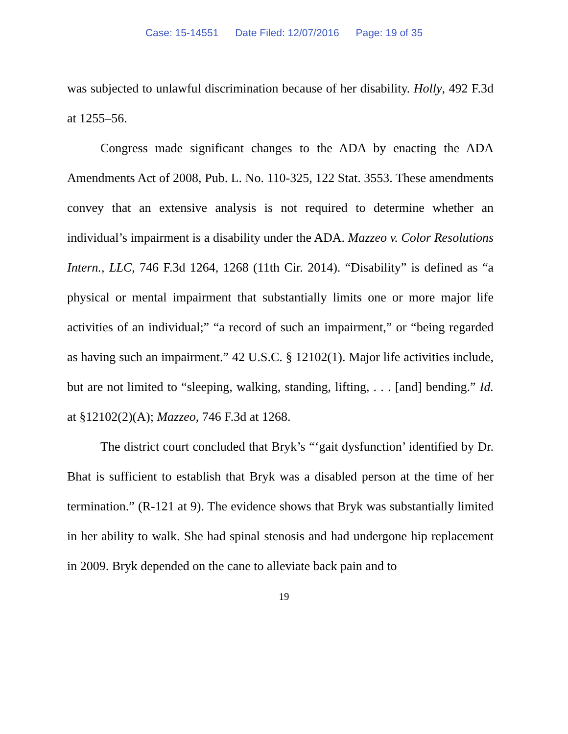Case: 15-14551 Date Filed: 12/07/2016 Page: 19 of 35
was subjected to unlawful discrimination because of her disability. Holly, 492 F.3d at 1255–56.
Congress made significant changes to the ADA by enacting the ADA Amendments Act of 2008, Pub. L. No. 110-325, 122 Stat. 3553. These amendments convey that an extensive analysis is not required to determine whether an individual’s impairment is a disability under the ADA. Mazzeo v. Color Resolutions Intern., LLC, 746 F.3d 1264, 1268 (11th Cir. 2014). “Disability” is defined as “a physical or mental impairment that substantially limits one or more major life activities of an individual;” “a record of such an impairment,” or “being regarded as having such an impairment.” 42 U.S.C. § 12102(1). Major life activities include, but are not limited to “sleeping, walking, standing, lifting, . . . [and] bending.” Id. at §12102(2)(A); Mazzeo, 746 F.3d at 1268.
The district court concluded that Bryk’s “‘gait dysfunction’ identified by Dr. Bhat is sufficient to establish that Bryk was a disabled person at the time of her termination.” (R-121 at 9). The evidence shows that Bryk was substantially limited in her ability to walk. She had spinal stenosis and had undergone hip replacement in 2009. Bryk depended on the cane to alleviate back pain and to
19